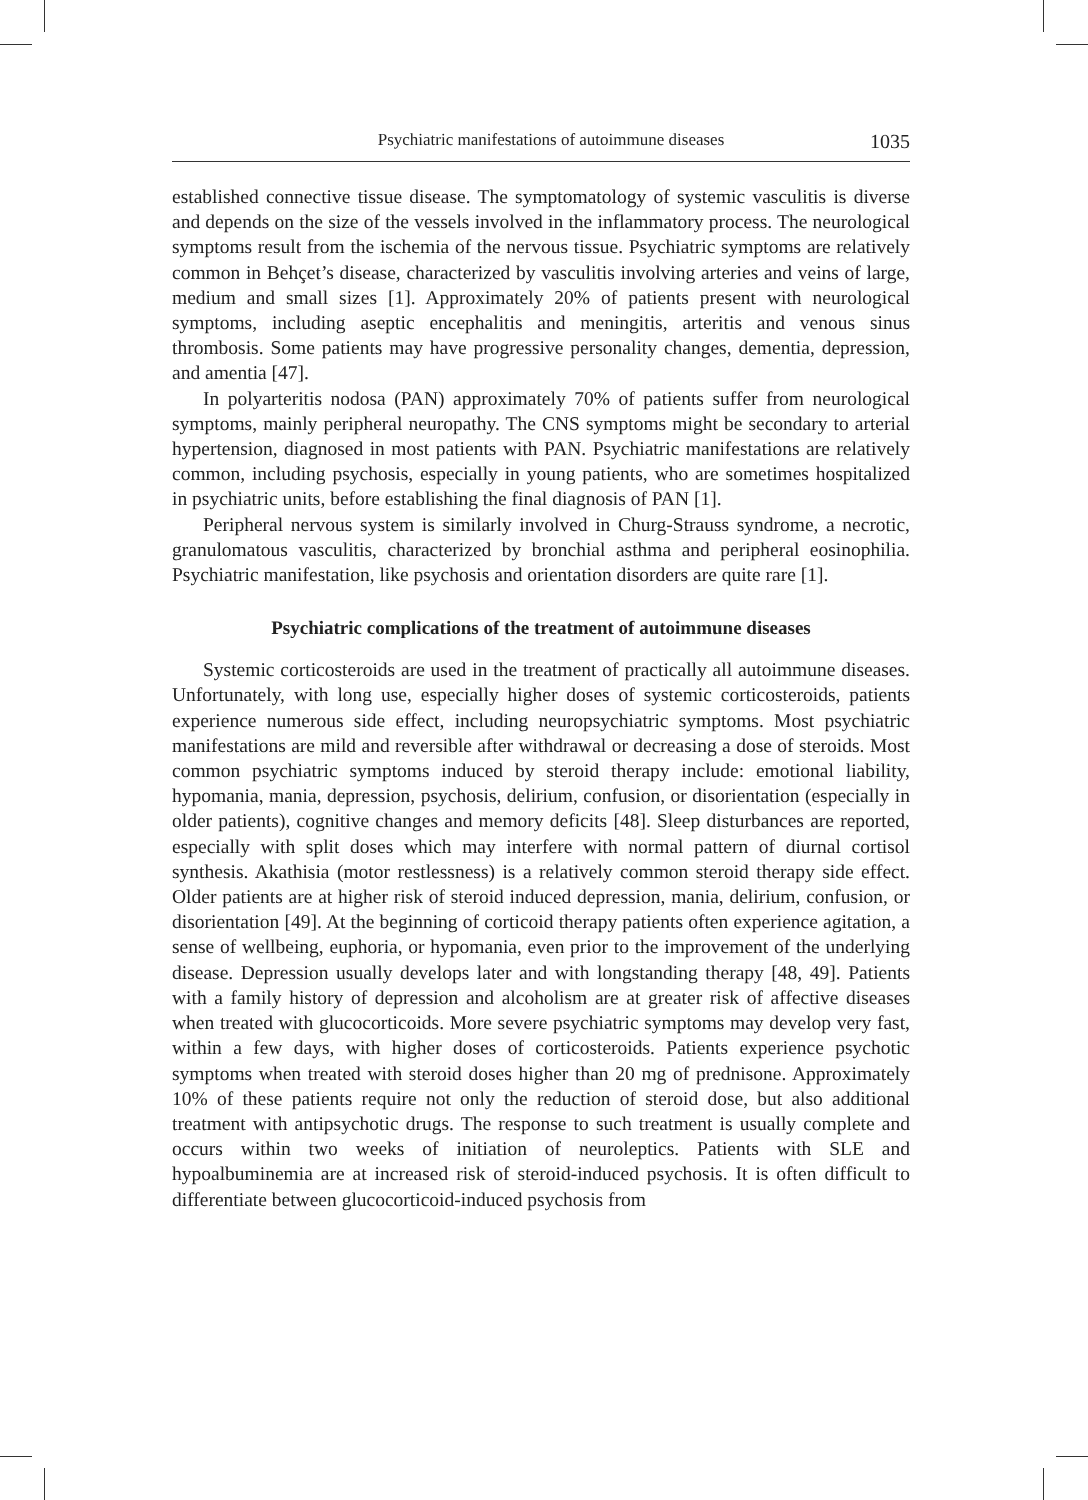Psychiatric manifestations of autoimmune diseases 1035
established connective tissue disease. The symptomatology of systemic vasculitis is diverse and depends on the size of the vessels involved in the inflammatory process. The neurological symptoms result from the ischemia of the nervous tissue. Psychiatric symptoms are relatively common in Behçet’s disease, characterized by vasculitis involving arteries and veins of large, medium and small sizes [1]. Approximately 20% of patients present with neurological symptoms, including aseptic encephalitis and meningitis, arteritis and venous sinus thrombosis. Some patients may have progressive personality changes, dementia, depression, and amentia [47].
In polyarteritis nodosa (PAN) approximately 70% of patients suffer from neurological symptoms, mainly peripheral neuropathy. The CNS symptoms might be secondary to arterial hypertension, diagnosed in most patients with PAN. Psychiatric manifestations are relatively common, including psychosis, especially in young patients, who are sometimes hospitalized in psychiatric units, before establishing the final diagnosis of PAN [1].
Peripheral nervous system is similarly involved in Churg-Strauss syndrome, a necrotic, granulomatous vasculitis, characterized by bronchial asthma and peripheral eosinophilia. Psychiatric manifestation, like psychosis and orientation disorders are quite rare [1].
Psychiatric complications of the treatment of autoimmune diseases
Systemic corticosteroids are used in the treatment of practically all autoimmune diseases. Unfortunately, with long use, especially higher doses of systemic corticosteroids, patients experience numerous side effect, including neuropsychiatric symptoms. Most psychiatric manifestations are mild and reversible after withdrawal or decreasing a dose of steroids. Most common psychiatric symptoms induced by steroid therapy include: emotional liability, hypomania, mania, depression, psychosis, delirium, confusion, or disorientation (especially in older patients), cognitive changes and memory deficits [48]. Sleep disturbances are reported, especially with split doses which may interfere with normal pattern of diurnal cortisol synthesis. Akathisia (motor restlessness) is a relatively common steroid therapy side effect. Older patients are at higher risk of steroid induced depression, mania, delirium, confusion, or disorientation [49]. At the beginning of corticoid therapy patients often experience agitation, a sense of wellbeing, euphoria, or hypomania, even prior to the improvement of the underlying disease. Depression usually develops later and with longstanding therapy [48, 49]. Patients with a family history of depression and alcoholism are at greater risk of affective diseases when treated with glucocorticoids. More severe psychiatric symptoms may develop very fast, within a few days, with higher doses of corticosteroids. Patients experience psychotic symptoms when treated with steroid doses higher than 20 mg of prednisone. Approximately 10% of these patients require not only the reduction of steroid dose, but also additional treatment with antipsychotic drugs. The response to such treatment is usually complete and occurs within two weeks of initiation of neuroleptics. Patients with SLE and hypoalbuminemia are at increased risk of steroid-induced psychosis. It is often difficult to differentiate between glucocorticoid-induced psychosis from